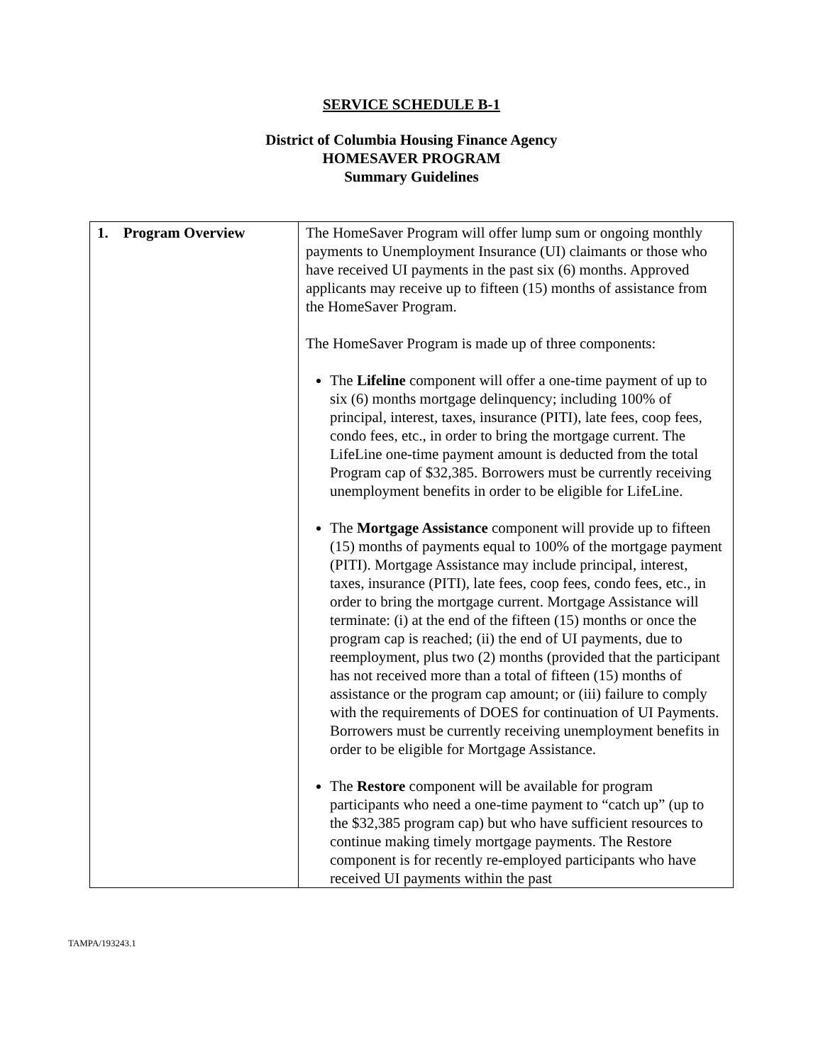SERVICE SCHEDULE B-1
District of Columbia Housing Finance Agency
HOMESAVER PROGRAM
Summary Guidelines
| 1. Program Overview | The HomeSaver Program will offer lump sum or ongoing monthly payments to Unemployment Insurance (UI) claimants or those who have received UI payments in the past six (6) months. Approved applicants may receive up to fifteen (15) months of assistance from the HomeSaver Program. The HomeSaver Program is made up of three components: The Lifeline component will offer a one-time payment of up to six (6) months mortgage delinquency; including 100% of principal, interest, taxes, insurance (PITI), late fees, coop fees, condo fees, etc., in order to bring the mortgage current. The LifeLine one-time payment amount is deducted from the total Program cap of $32,385. Borrowers must be currently receiving unemployment benefits in order to be eligible for LifeLine. The Mortgage Assistance component will provide up to fifteen (15) months of payments equal to 100% of the mortgage payment (PITI). Mortgage Assistance may include principal, interest, taxes, insurance (PITI), late fees, coop fees, condo fees, etc., in order to bring the mortgage current. Mortgage Assistance will terminate: (i) at the end of the fifteen (15) months or once the program cap is reached; (ii) the end of UI payments, due to reemployment, plus two (2) months (provided that the participant has not received more than a total of fifteen (15) months of assistance or the program cap amount; or (iii) failure to comply with the requirements of DOES for continuation of UI Payments. Borrowers must be currently receiving unemployment benefits in order to be eligible for Mortgage Assistance. The Restore component will be available for program participants who need a one-time payment to “catch up” (up to the $32,385 program cap) but who have sufficient resources to continue making timely mortgage payments. The Restore component is for recently re-employed participants who have received UI payments within the past |
TAMPA/193243.1